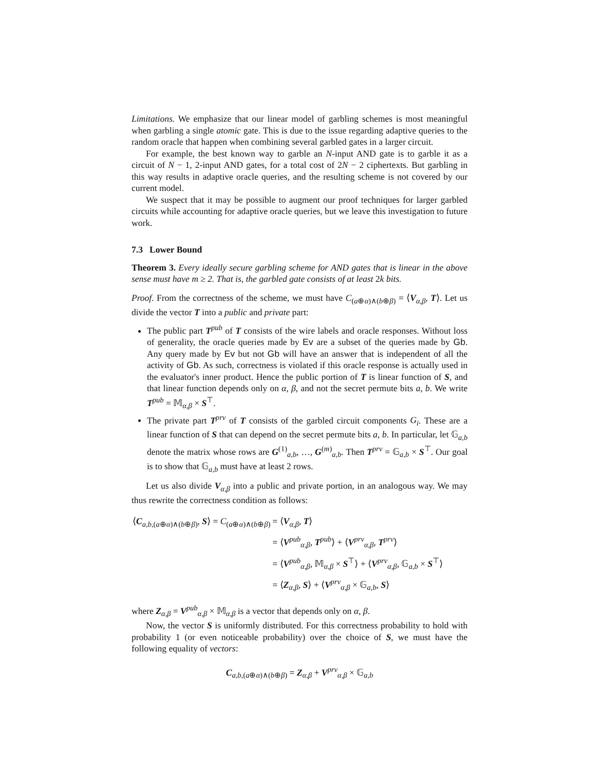Limitations. We emphasize that our linear model of garbling schemes is most meaningful when garbling a single atomic gate. This is due to the issue regarding adaptive queries to the random oracle that happen when combining several garbled gates in a larger circuit.
For example, the best known way to garble an N-input AND gate is to garble it as a circuit of N − 1, 2-input AND gates, for a total cost of 2N − 2 ciphertexts. But garbling in this way results in adaptive oracle queries, and the resulting scheme is not covered by our current model.
We suspect that it may be possible to augment our proof techniques for larger garbled circuits while accounting for adaptive oracle queries, but we leave this investigation to future work.
7.3 Lower Bound
Theorem 3. Every ideally secure garbling scheme for AND gates that is linear in the above sense must have m ≥ 2. That is, the garbled gate consists of at least 2k bits.
Proof. From the correctness of the scheme, we must have C<sub>(a⊕α)∧(b⊕β)</sub> = ⟨V<sub>α,β</sub>, T⟩. Let us divide the vector T into a public and private part:
The public part T<sup>pub</sup> of T consists of the wire labels and oracle responses. Without loss of generality, the oracle queries made by Ev are a subset of the queries made by Gb. Any query made by Ev but not Gb will have an answer that is independent of all the activity of Gb. As such, correctness is violated if this oracle response is actually used in the evaluator's inner product. Hence the public portion of T is linear function of S, and that linear function depends only on α, β, and not the secret permute bits a, b. We write T<sup>pub</sup> = 𝕄<sub>α,β</sub> × S<sup>⊤</sup>.
The private part T<sup>prv</sup> of T consists of the garbled circuit components G<sub>i</sub>. These are a linear function of S that can depend on the secret permute bits a, b. In particular, let 𝔾<sub>a,b</sub> denote the matrix whose rows are G<sup>(1)</sup><sub>a,b</sub>, …, G<sup>(m)</sup><sub>a,b</sub>. Then T<sup>prv</sup> = 𝔾<sub>a,b</sub> × S<sup>⊤</sup>. Our goal is to show that 𝔾<sub>a,b</sub> must have at least 2 rows.
Let us also divide V<sub>α,β</sub> into a public and private portion, in an analogous way. We may thus rewrite the correctness condition as follows:
| ⟨ C<sub>a,b,(a⊕α)∧(b⊕β)</sub>, S ⟩ = C<sub>(a⊕α)∧(b⊕β)</sub> | = ⟨ V<sub>α,β</sub>, T ⟩ |
| | = ⟨ V<sup>pub</sup><sub>α,β</sub>, T<sup>pub</sup>⟩ + ⟨ V<sup>prv</sup><sub>α,β</sub>, T<sup>prv</sup>⟩ |
| | = ⟨ V<sup>pub</sup><sub>α,β</sub>, 𝕄<sub>α,β</sub> × S<sup>⊤</sup>⟩ + ⟨ V<sup>prv</sup><sub>α,β</sub>, 𝔾<sub>a,b</sub> × S<sup>⊤</sup>⟩ |
| | = ⟨ Z<sub>α,β</sub>, S ⟩ + ⟨ V<sup>prv</sup><sub>α,β</sub> × 𝔾<sub>a,b</sub>, S ⟩ |
where Z<sub>α,β</sub> = V<sup>pub</sup><sub>α,β</sub> × 𝕄<sub>α,β</sub> is a vector that depends only on α, β.
Now, the vector S is uniformly distributed. For this correctness probability to hold with probability 1 (or even noticeable probability) over the choice of S, we must have the following equality of vectors:
C<sub>a,b,(a⊕α)∧(b⊕β)</sub> = Z<sub>α,β</sub> + V<sup>prv</sup><sub>α,β</sub> × 𝔾<sub>a,b</sub>